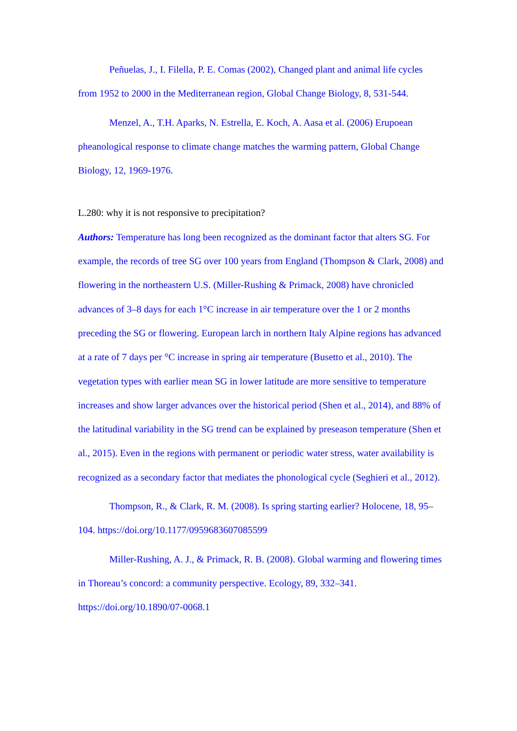Peñuelas, J., I. Filella, P. E. Comas (2002), Changed plant and animal life cycles from 1952 to 2000 in the Mediterranean region, Global Change Biology, 8, 531-544.
Menzel, A., T.H. Aparks, N. Estrella, E. Koch, A. Aasa et al. (2006) Erupoean pheanological response to climate change matches the warming pattern, Global Change Biology, 12, 1969-1976.
L.280: why it is not responsive to precipitation?
Authors: Temperature has long been recognized as the dominant factor that alters SG. For example, the records of tree SG over 100 years from England (Thompson & Clark, 2008) and flowering in the northeastern U.S. (Miller-Rushing & Primack, 2008) have chronicled advances of 3–8 days for each 1°C increase in air temperature over the 1 or 2 months preceding the SG or flowering. European larch in northern Italy Alpine regions has advanced at a rate of 7 days per °C increase in spring air temperature (Busetto et al., 2010). The vegetation types with earlier mean SG in lower latitude are more sensitive to temperature increases and show larger advances over the historical period (Shen et al., 2014), and 88% of the latitudinal variability in the SG trend can be explained by preseason temperature (Shen et al., 2015). Even in the regions with permanent or periodic water stress, water availability is recognized as a secondary factor that mediates the phonological cycle (Seghieri et al., 2012).
Thompson, R., & Clark, R. M. (2008). Is spring starting earlier? Holocene, 18, 95–104. https://doi.org/10.1177/0959683607085599
Miller-Rushing, A. J., & Primack, R. B. (2008). Global warming and flowering times in Thoreau’s concord: a community perspective. Ecology, 89, 332–341. https://doi.org/10.1890/07-0068.1